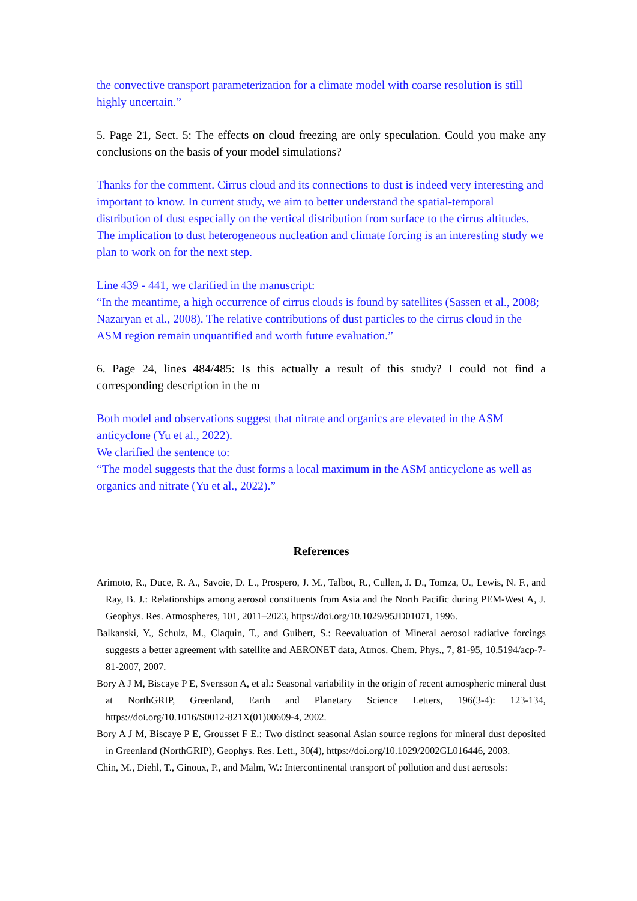the convective transport parameterization for a climate model with coarse resolution is still highly uncertain.”
5. Page 21, Sect. 5: The effects on cloud freezing are only speculation. Could you make any conclusions on the basis of your model simulations?
Thanks for the comment. Cirrus cloud and its connections to dust is indeed very interesting and important to know. In current study, we aim to better understand the spatial-temporal distribution of dust especially on the vertical distribution from surface to the cirrus altitudes. The implication to dust heterogeneous nucleation and climate forcing is an interesting study we plan to work on for the next step.
Line 439 - 441, we clarified in the manuscript:
“In the meantime, a high occurrence of cirrus clouds is found by satellites (Sassen et al., 2008; Nazaryan et al., 2008). The relative contributions of dust particles to the cirrus cloud in the ASM region remain unquantified and worth future evaluation.”
6. Page 24, lines 484/485: Is this actually a result of this study? I could not find a corresponding description in the m
Both model and observations suggest that nitrate and organics are elevated in the ASM anticyclone (Yu et al., 2022).
We clarified the sentence to:
“The model suggests that the dust forms a local maximum in the ASM anticyclone as well as organics and nitrate (Yu et al., 2022).”
References
Arimoto, R., Duce, R. A., Savoie, D. L., Prospero, J. M., Talbot, R., Cullen, J. D., Tomza, U., Lewis, N. F., and Ray, B. J.: Relationships among aerosol constituents from Asia and the North Pacific during PEM-West A, J. Geophys. Res. Atmospheres, 101, 2011–2023, https://doi.org/10.1029/95JD01071, 1996.
Balkanski, Y., Schulz, M., Claquin, T., and Guibert, S.: Reevaluation of Mineral aerosol radiative forcings suggests a better agreement with satellite and AERONET data, Atmos. Chem. Phys., 7, 81-95, 10.5194/acp-7-81-2007, 2007.
Bory A J M, Biscaye P E, Svensson A, et al.: Seasonal variability in the origin of recent atmospheric mineral dust at NorthGRIP, Greenland, Earth and Planetary Science Letters, 196(3-4): 123-134, https://doi.org/10.1016/S0012-821X(01)00609-4, 2002.
Bory A J M, Biscaye P E, Grousset F E.: Two distinct seasonal Asian source regions for mineral dust deposited in Greenland (NorthGRIP), Geophys. Res. Lett., 30(4), https://doi.org/10.1029/2002GL016446, 2003.
Chin, M., Diehl, T., Ginoux, P., and Malm, W.: Intercontinental transport of pollution and dust aerosols: